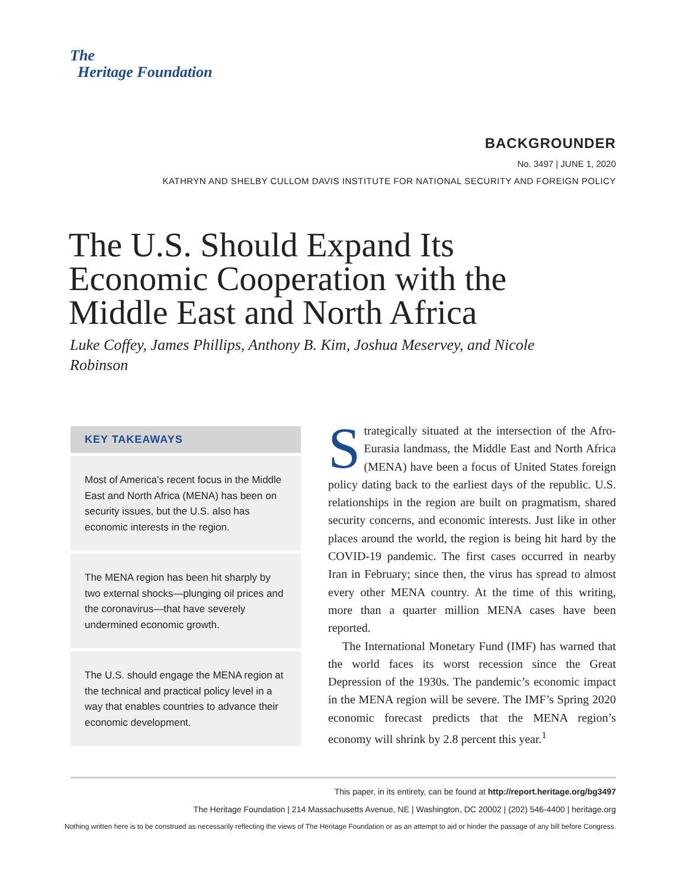The
Heritage Foundation
BACKGROUNDER
No. 3497 | JUNE 1, 2020
KATHRYN AND SHELBY CULLOM DAVIS INSTITUTE FOR NATIONAL SECURITY AND FOREIGN POLICY
The U.S. Should Expand Its Economic Cooperation with the Middle East and North Africa
Luke Coffey, James Phillips, Anthony B. Kim, Joshua Meservey, and Nicole Robinson
KEY TAKEAWAYS
Most of America’s recent focus in the Middle East and North Africa (MENA) has been on security issues, but the U.S. also has economic interests in the region.
The MENA region has been hit sharply by two external shocks—plunging oil prices and the coronavirus—that have severely undermined economic growth.
The U.S. should engage the MENA region at the technical and practical policy level in a way that enables countries to advance their economic development.
Strategically situated at the intersection of the Afro-Eurasia landmass, the Middle East and North Africa (MENA) have been a focus of United States foreign policy dating back to the earliest days of the republic. U.S. relationships in the region are built on pragmatism, shared security concerns, and economic interests. Just like in other places around the world, the region is being hit hard by the COVID-19 pandemic. The first cases occurred in nearby Iran in February; since then, the virus has spread to almost every other MENA country. At the time of this writing, more than a quarter million MENA cases have been reported.
The International Monetary Fund (IMF) has warned that the world faces its worst recession since the Great Depression of the 1930s. The pandemic’s economic impact in the MENA region will be severe. The IMF’s Spring 2020 economic forecast predicts that the MENA region’s economy will shrink by 2.8 percent this year.<sup>1</sup>
This paper, in its entirety, can be found at http://report.heritage.org/bg3497
The Heritage Foundation | 214 Massachusetts Avenue, NE | Washington, DC 20002 | (202) 546-4400 | heritage.org
Nothing written here is to be construed as necessarily reflecting the views of The Heritage Foundation or as an attempt to aid or hinder the passage of any bill before Congress.